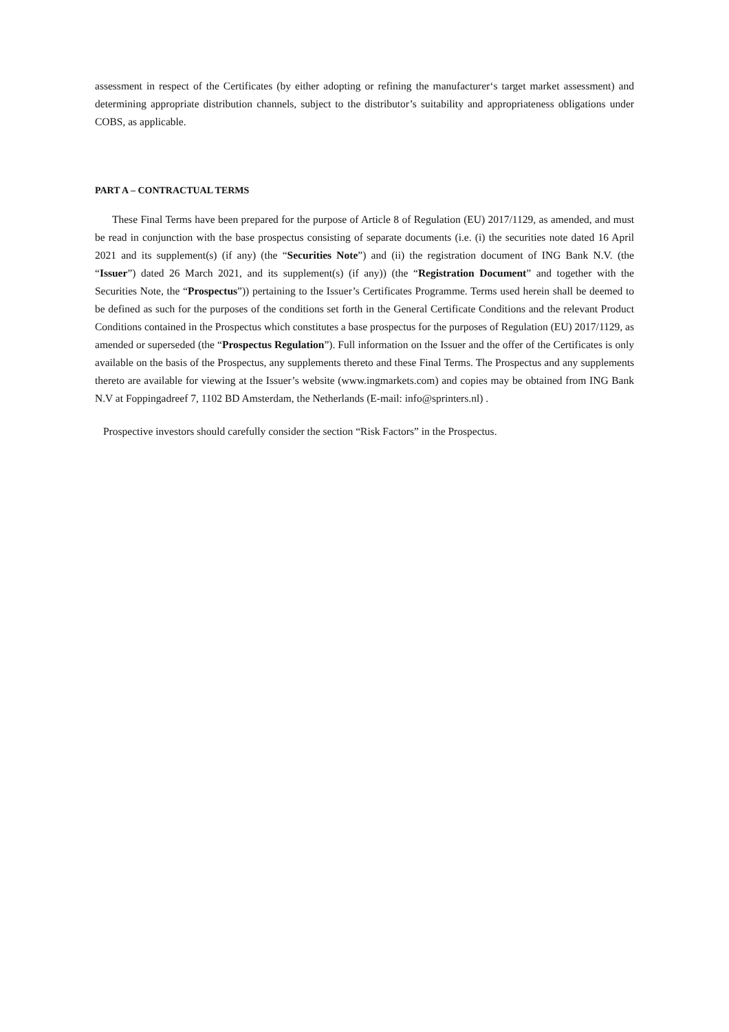assessment in respect of the Certificates (by either adopting or refining the manufacturer‘s target market assessment) and determining appropriate distribution channels, subject to the distributor’s suitability and appropriateness obligations under COBS, as applicable.
PART A – CONTRACTUAL TERMS
These Final Terms have been prepared for the purpose of Article 8 of Regulation (EU) 2017/1129, as amended, and must be read in conjunction with the base prospectus consisting of separate documents (i.e. (i) the securities note dated 16 April 2021 and its supplement(s) (if any) (the “Securities Note”) and (ii) the registration document of ING Bank N.V. (the “Issuer”) dated 26 March 2021, and its supplement(s) (if any)) (the “Registration Document” and together with the Securities Note, the “Prospectus”)) pertaining to the Issuer’s Certificates Programme. Terms used herein shall be deemed to be defined as such for the purposes of the conditions set forth in the General Certificate Conditions and the relevant Product Conditions contained in the Prospectus which constitutes a base prospectus for the purposes of Regulation (EU) 2017/1129, as amended or superseded (the “Prospectus Regulation”). Full information on the Issuer and the offer of the Certificates is only available on the basis of the Prospectus, any supplements thereto and these Final Terms. The Prospectus and any supplements thereto are available for viewing at the Issuer’s website (www.ingmarkets.com) and copies may be obtained from ING Bank N.V at Foppingadreef 7, 1102 BD Amsterdam, the Netherlands (E-mail: info@sprinters.nl) .
Prospective investors should carefully consider the section “Risk Factors” in the Prospectus.